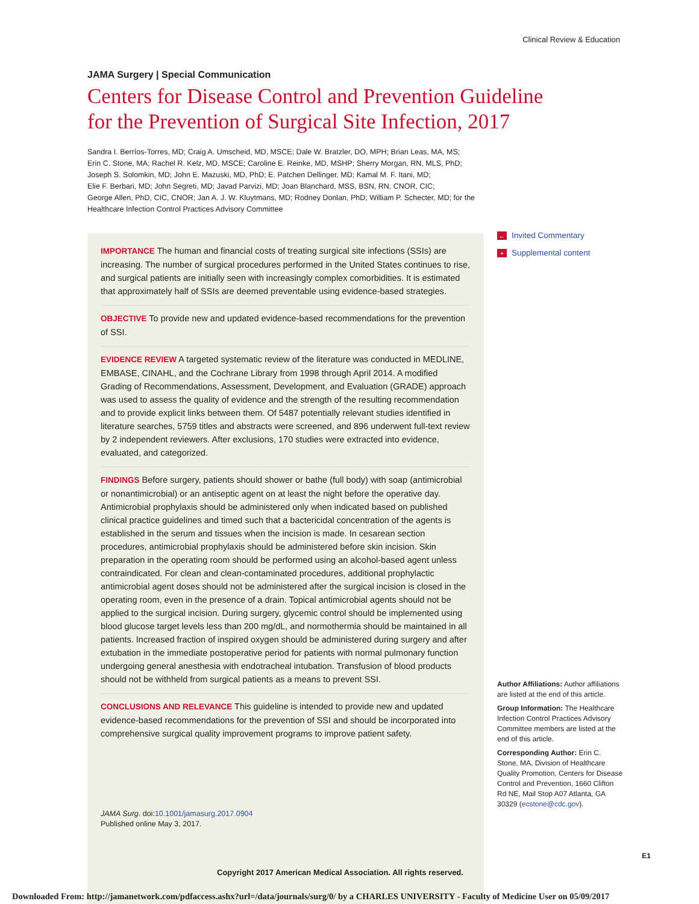Clinical Review & Education
JAMA Surgery | Special Communication
Centers for Disease Control and Prevention Guideline for the Prevention of Surgical Site Infection, 2017
Sandra I. Berríos-Torres, MD; Craig A. Umscheid, MD, MSCE; Dale W. Bratzler, DO, MPH; Brian Leas, MA, MS;
Erin C. Stone, MA; Rachel R. Kelz, MD, MSCE; Caroline E. Reinke, MD, MSHP; Sherry Morgan, RN, MLS, PhD;
Joseph S. Solomkin, MD; John E. Mazuski, MD, PhD; E. Patchen Dellinger, MD; Kamal M. F. Itani, MD;
Elie F. Berbari, MD; John Segreti, MD; Javad Parvizi, MD; Joan Blanchard, MSS, BSN, RN, CNOR, CIC;
George Allen, PhD, CIC, CNOR; Jan A. J. W. Kluytmans, MD; Rodney Donlan, PhD; William P. Schecter, MD; for the
Healthcare Infection Control Practices Advisory Committee
IMPORTANCE The human and financial costs of treating surgical site infections (SSIs) are increasing. The number of surgical procedures performed in the United States continues to rise, and surgical patients are initially seen with increasingly complex comorbidities. It is estimated that approximately half of SSIs are deemed preventable using evidence-based strategies.
OBJECTIVE To provide new and updated evidence-based recommendations for the prevention of SSI.
EVIDENCE REVIEW A targeted systematic review of the literature was conducted in MEDLINE, EMBASE, CINAHL, and the Cochrane Library from 1998 through April 2014. A modified Grading of Recommendations, Assessment, Development, and Evaluation (GRADE) approach was used to assess the quality of evidence and the strength of the resulting recommendation and to provide explicit links between them. Of 5487 potentially relevant studies identified in literature searches, 5759 titles and abstracts were screened, and 896 underwent full-text review by 2 independent reviewers. After exclusions, 170 studies were extracted into evidence, evaluated, and categorized.
FINDINGS Before surgery, patients should shower or bathe (full body) with soap (antimicrobial or nonantimicrobial) or an antiseptic agent on at least the night before the operative day. Antimicrobial prophylaxis should be administered only when indicated based on published clinical practice guidelines and timed such that a bactericidal concentration of the agents is established in the serum and tissues when the incision is made. In cesarean section procedures, antimicrobial prophylaxis should be administered before skin incision. Skin preparation in the operating room should be performed using an alcohol-based agent unless contraindicated. For clean and clean-contaminated procedures, additional prophylactic antimicrobial agent doses should not be administered after the surgical incision is closed in the operating room, even in the presence of a drain. Topical antimicrobial agents should not be applied to the surgical incision. During surgery, glycemic control should be implemented using blood glucose target levels less than 200 mg/dL, and normothermia should be maintained in all patients. Increased fraction of inspired oxygen should be administered during surgery and after extubation in the immediate postoperative period for patients with normal pulmonary function undergoing general anesthesia with endotracheal intubation. Transfusion of blood products should not be withheld from surgical patients as a means to prevent SSI.
CONCLUSIONS AND RELEVANCE This guideline is intended to provide new and updated evidence-based recommendations for the prevention of SSI and should be incorporated into comprehensive surgical quality improvement programs to improve patient safety.
JAMA Surg. doi:10.1001/jamasurg.2017.0904
Published online May 3, 2017.
← Invited Commentary
+ Supplemental content
Author Affiliations: Author affiliations are listed at the end of this article.
Group Information: The Healthcare Infection Control Practices Advisory Committee members are listed at the end of this article.
Corresponding Author: Erin C. Stone, MA, Division of Healthcare Quality Promotion, Centers for Disease Control and Prevention, 1660 Clifton Rd NE, Mail Stop A07 Atlanta, GA 30329 (ecstone@cdc.gov).
E1
Copyright 2017 American Medical Association. All rights reserved.
Downloaded From: http://jamanetwork.com/pdfaccess.ashx?url=/data/journals/surg/0/ by a CHARLES UNIVERSITY - Faculty of Medicine User on 05/09/2017